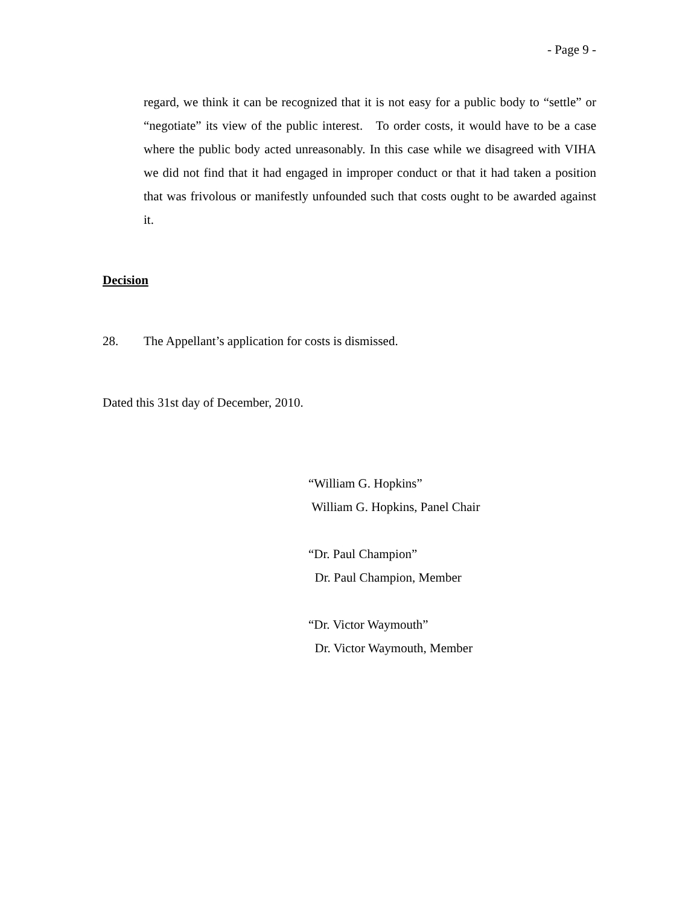- Page 9 -
regard, we think it can be recognized that it is not easy for a public body to “settle” or “negotiate” its view of the public interest. To order costs, it would have to be a case where the public body acted unreasonably. In this case while we disagreed with VIHA we did not find that it had engaged in improper conduct or that it had taken a position that was frivolous or manifestly unfounded such that costs ought to be awarded against it.
Decision
28. The Appellant’s application for costs is dismissed.
Dated this 31st day of December, 2010.
“William G. Hopkins”
William G. Hopkins, Panel Chair
“Dr. Paul Champion”
Dr. Paul Champion, Member
“Dr. Victor Waymouth”
Dr. Victor Waymouth, Member